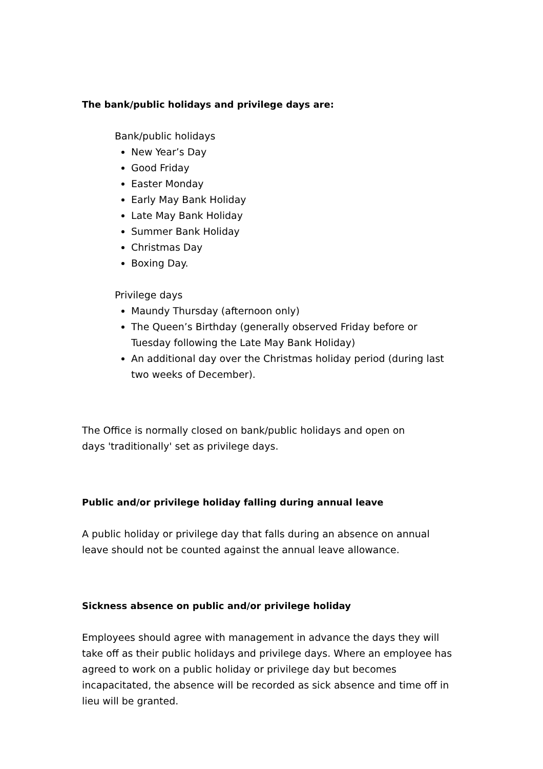The bank/public holidays and privilege days are:
Bank/public holidays
New Year’s Day
Good Friday
Easter Monday
Early May Bank Holiday
Late May Bank Holiday
Summer Bank Holiday
Christmas Day
Boxing Day.
Privilege days
Maundy Thursday (afternoon only)
The Queen’s Birthday (generally observed Friday before or Tuesday following the Late May Bank Holiday)
An additional day over the Christmas holiday period (during last two weeks of December).
The Office is normally closed on bank/public holidays and open on
days 'traditionally' set as privilege days.
Public and/or privilege holiday falling during annual leave
A public holiday or privilege day that falls during an absence on annual leave should not be counted against the annual leave allowance.
Sickness absence on public and/or privilege holiday
Employees should agree with management in advance the days they will take off as their public holidays and privilege days. Where an employee has agreed to work on a public holiday or privilege day but becomes incapacitated, the absence will be recorded as sick absence and time off in lieu will be granted.